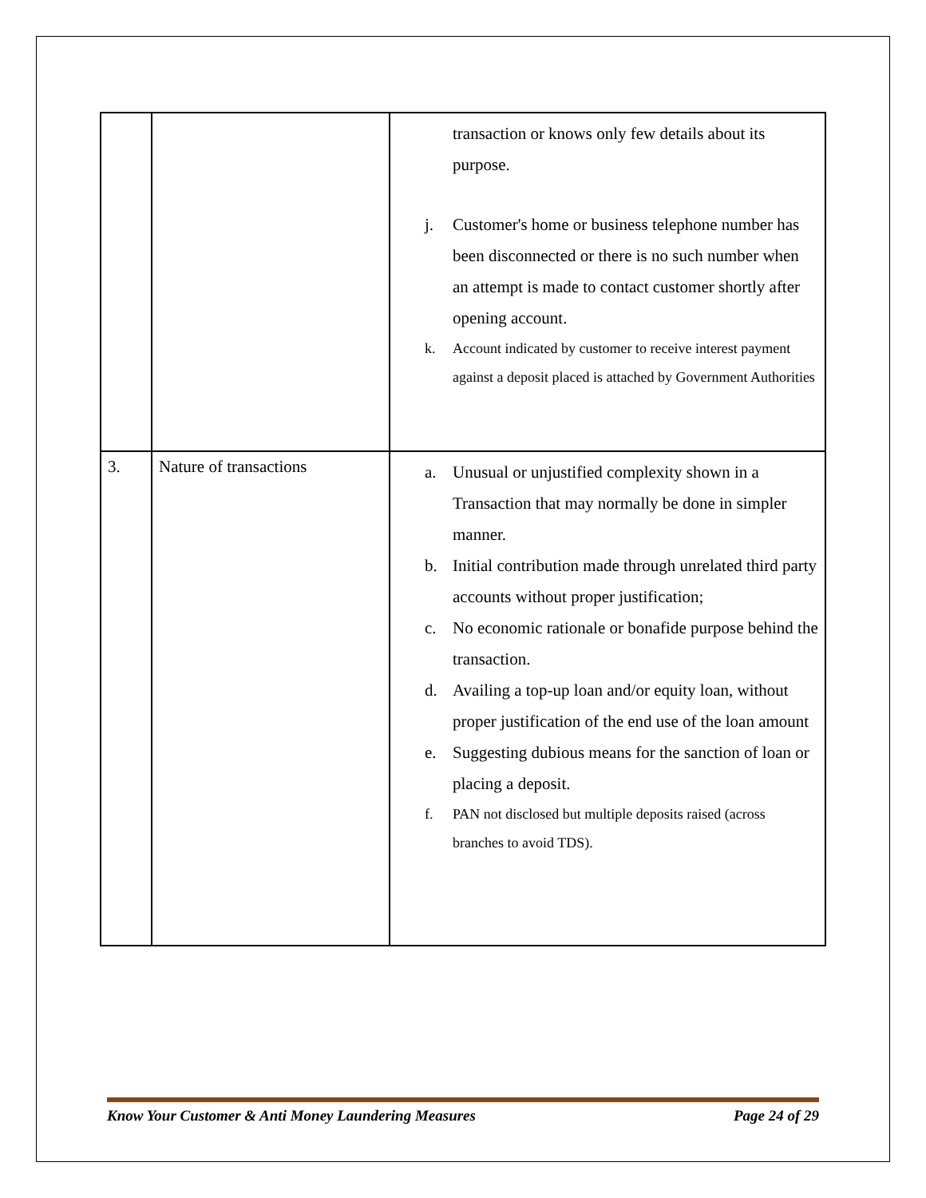| | | transaction or knows only few details about its purpose. j. Customer's home or business telephone number has been disconnected or there is no such number when an attempt is made to contact customer shortly after opening account. k. Account indicated by customer to receive interest payment against a deposit placed is attached by Government Authorities |
| 3. | Nature of transactions | a. Unusual or unjustified complexity shown in a Transaction that may normally be done in simpler manner. b. Initial contribution made through unrelated third party accounts without proper justification; c. No economic rationale or bonafide purpose behind the transaction. d. Availing a top-up loan and/or equity loan, without proper justification of the end use of the loan amount e. Suggesting dubious means for the sanction of loan or placing a deposit. f. PAN not disclosed but multiple deposits raised (across branches to avoid TDS). |
Know Your Customer & Anti Money Laundering Measures Page 24 of 29